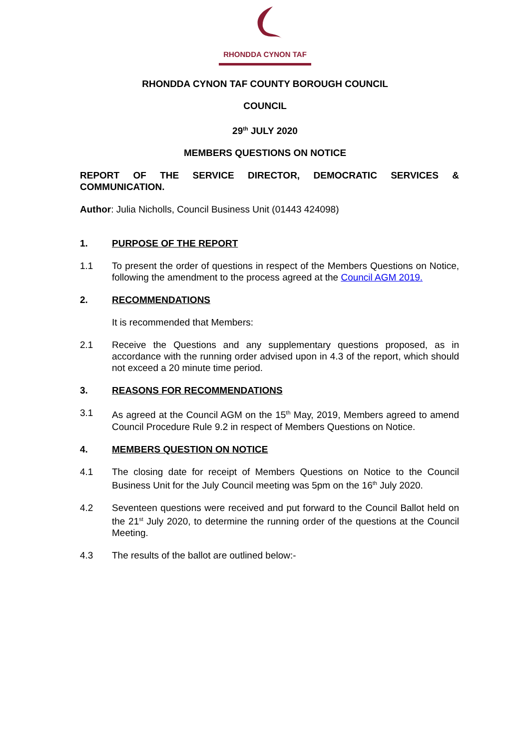RHONDDA CYNON TAF
RHONDDA CYNON TAF COUNTY BOROUGH COUNCIL
COUNCIL
29<sup>th</sup> JULY 2020
MEMBERS QUESTIONS ON NOTICE
REPORT OF THE SERVICE DIRECTOR, DEMOCRATIC SERVICES &
COMMUNICATION.
Author: Julia Nicholls, Council Business Unit (01443 424098)
1. PURPOSE OF THE REPORT
1.1 To present the order of questions in respect of the Members Questions on Notice, following the amendment to the process agreed at the Council AGM 2019.
2. RECOMMENDATIONS
It is recommended that Members:
2.1 Receive the Questions and any supplementary questions proposed, as in accordance with the running order advised upon in 4.3 of the report, which should not exceed a 20 minute time period.
3. REASONS FOR RECOMMENDATIONS
3.1 As agreed at the Council AGM on the 15<sup>th</sup> May, 2019, Members agreed to amend Council Procedure Rule 9.2 in respect of Members Questions on Notice.
4. MEMBERS QUESTION ON NOTICE
4.1 The closing date for receipt of Members Questions on Notice to the Council Business Unit for the July Council meeting was 5pm on the 16<sup>th</sup> July 2020.
4.2 Seventeen questions were received and put forward to the Council Ballot held on the 21<sup>st</sup> July 2020, to determine the running order of the questions at the Council Meeting.
4.3 The results of the ballot are outlined below:-